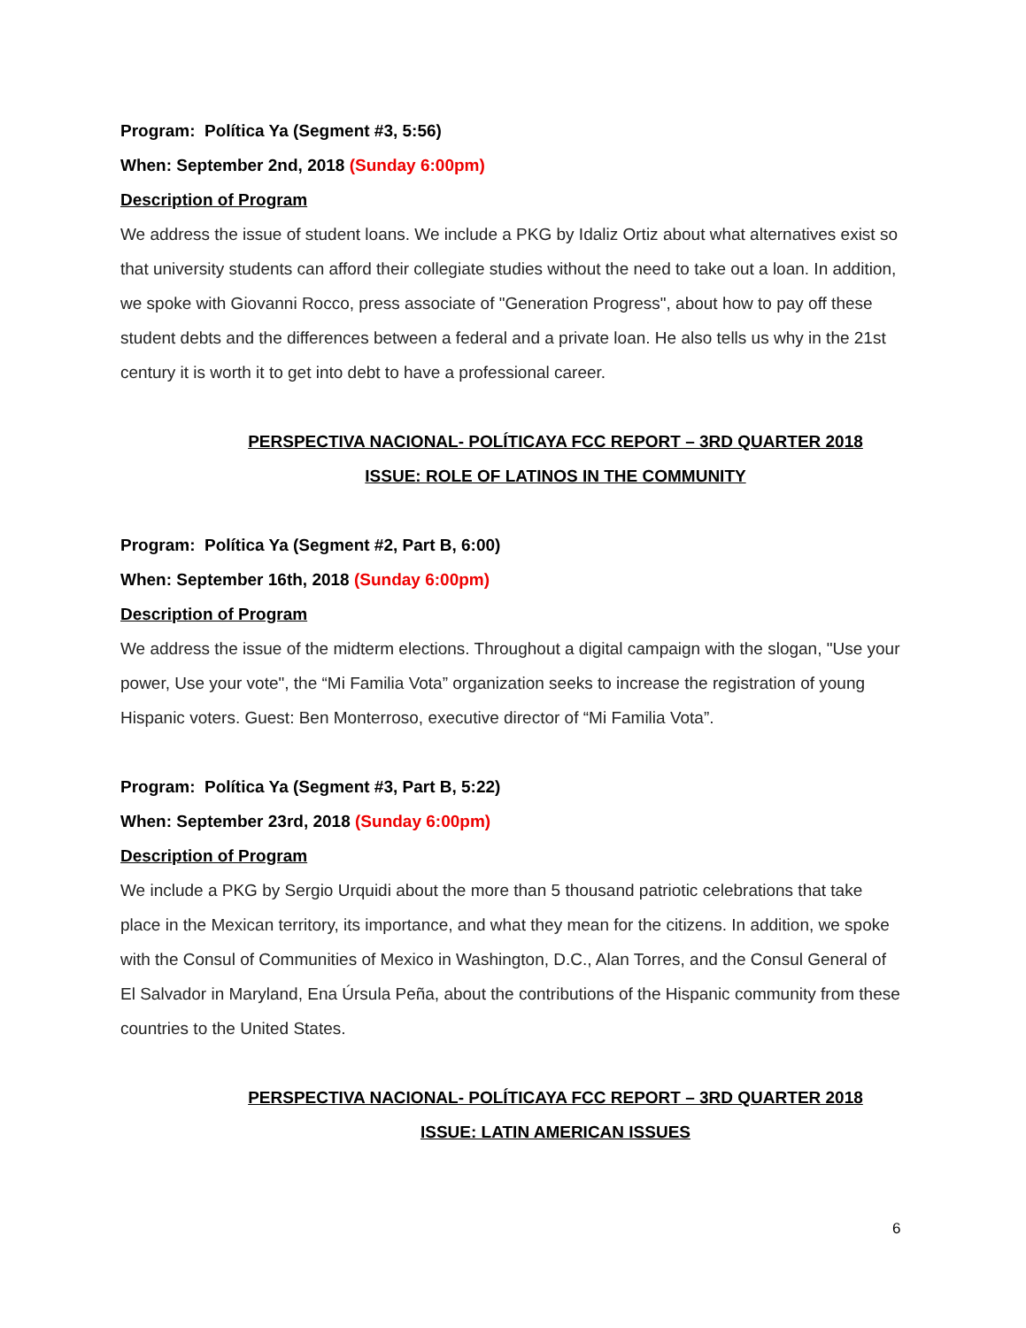Program: Política Ya (Segment #3, 5:56)
When: September 2nd, 2018 (Sunday 6:00pm)
Description of Program
We address the issue of student loans. We include a PKG by Idaliz Ortiz about what alternatives exist so that university students can afford their collegiate studies without the need to take out a loan. In addition, we spoke with Giovanni Rocco, press associate of "Generation Progress", about how to pay off these student debts and the differences between a federal and a private loan. He also tells us why in the 21st century it is worth it to get into debt to have a professional career.
PERSPECTIVA NACIONAL- POLÍTICAYA FCC REPORT – 3RD QUARTER 2018
ISSUE: ROLE OF LATINOS IN THE COMMUNITY
Program: Política Ya (Segment #2, Part B, 6:00)
When: September 16th, 2018 (Sunday 6:00pm)
Description of Program
We address the issue of the midterm elections. Throughout a digital campaign with the slogan, "Use your power, Use your vote", the “Mi Familia Vota” organization seeks to increase the registration of young Hispanic voters. Guest: Ben Monterroso, executive director of “Mi Familia Vota”.
Program: Política Ya (Segment #3, Part B, 5:22)
When: September 23rd, 2018 (Sunday 6:00pm)
Description of Program
We include a PKG by Sergio Urquidi about the more than 5 thousand patriotic celebrations that take place in the Mexican territory, its importance, and what they mean for the citizens. In addition, we spoke with the Consul of Communities of Mexico in Washington, D.C., Alan Torres, and the Consul General of El Salvador in Maryland, Ena Úrsula Peña, about the contributions of the Hispanic community from these countries to the United States.
PERSPECTIVA NACIONAL- POLÍTICAYA FCC REPORT – 3RD QUARTER 2018
ISSUE: LATIN AMERICAN ISSUES
6